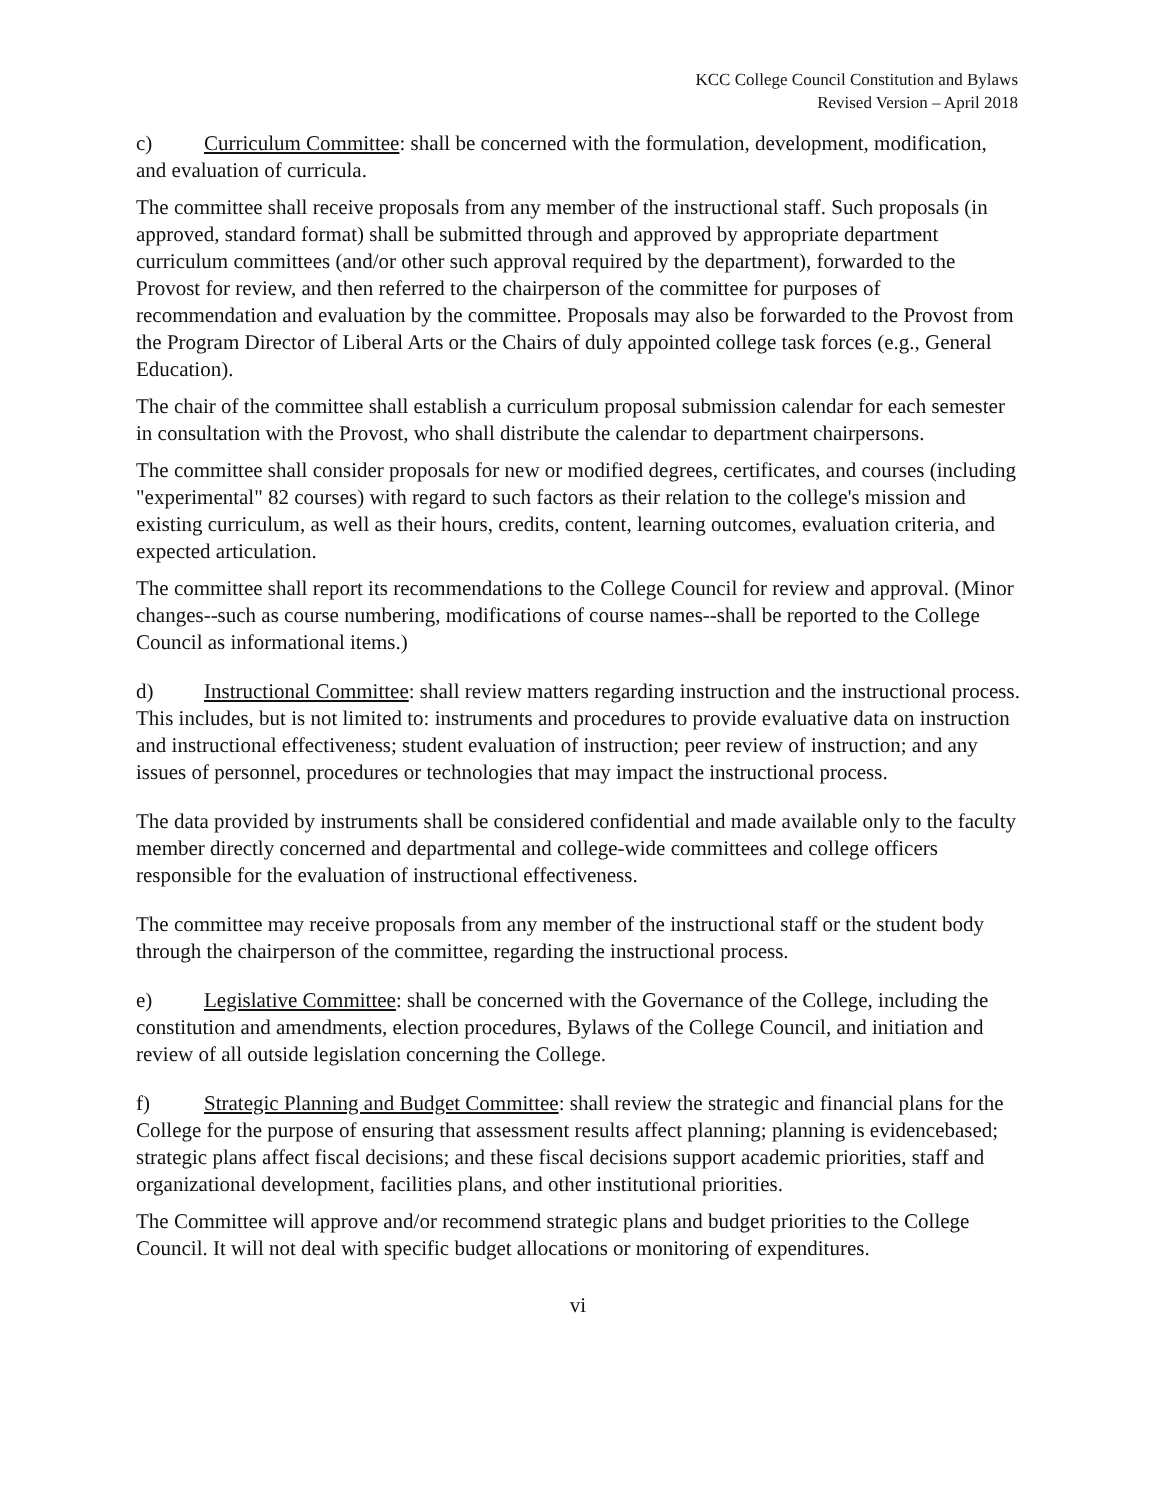KCC College Council Constitution and Bylaws
Revised Version – April 2018
c) Curriculum Committee: shall be concerned with the formulation, development, modification, and evaluation of curricula.
The committee shall receive proposals from any member of the instructional staff. Such proposals (in approved, standard format) shall be submitted through and approved by appropriate department curriculum committees (and/or other such approval required by the department), forwarded to the Provost for review, and then referred to the chairperson of the committee for purposes of recommendation and evaluation by the committee. Proposals may also be forwarded to the Provost from the Program Director of Liberal Arts or the Chairs of duly appointed college task forces (e.g., General Education).
The chair of the committee shall establish a curriculum proposal submission calendar for each semester in consultation with the Provost, who shall distribute the calendar to department chairpersons.
The committee shall consider proposals for new or modified degrees, certificates, and courses (including "experimental" 82 courses) with regard to such factors as their relation to the college's mission and existing curriculum, as well as their hours, credits, content, learning outcomes, evaluation criteria, and expected articulation.
The committee shall report its recommendations to the College Council for review and approval. (Minor changes--such as course numbering, modifications of course names--shall be reported to the College Council as informational items.)
d) Instructional Committee: shall review matters regarding instruction and the instructional process. This includes, but is not limited to: instruments and procedures to provide evaluative data on instruction and instructional effectiveness; student evaluation of instruction; peer review of instruction; and any issues of personnel, procedures or technologies that may impact the instructional process.
The data provided by instruments shall be considered confidential and made available only to the faculty member directly concerned and departmental and college-wide committees and college officers responsible for the evaluation of instructional effectiveness.
The committee may receive proposals from any member of the instructional staff or the student body through the chairperson of the committee, regarding the instructional process.
e) Legislative Committee: shall be concerned with the Governance of the College, including the constitution and amendments, election procedures, Bylaws of the College Council, and initiation and review of all outside legislation concerning the College.
f) Strategic Planning and Budget Committee: shall review the strategic and financial plans for the College for the purpose of ensuring that assessment results affect planning; planning is evidencebased; strategic plans affect fiscal decisions; and these fiscal decisions support academic priorities, staff and organizational development, facilities plans, and other institutional priorities.
The Committee will approve and/or recommend strategic plans and budget priorities to the College Council. It will not deal with specific budget allocations or monitoring of expenditures.
vi